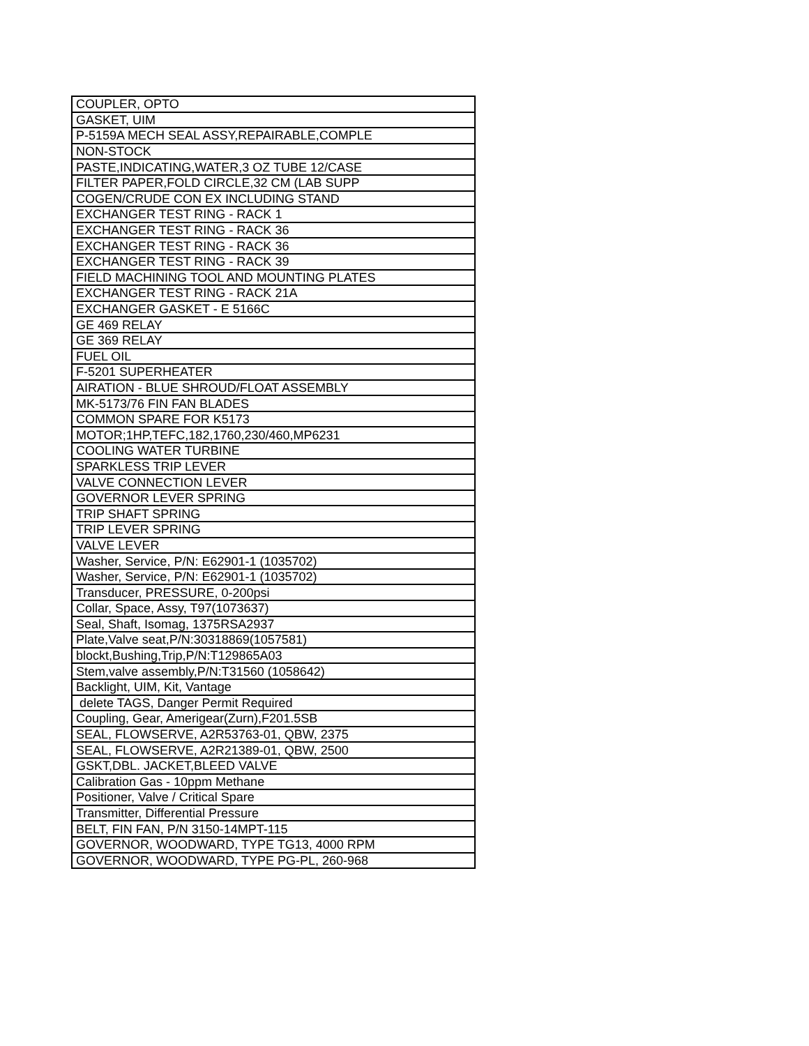| COUPLER, OPTO |
| GASKET, UIM |
| P-5159A MECH SEAL ASSY,REPAIRABLE,COMPLE |
| NON-STOCK |
| PASTE,INDICATING,WATER,3 OZ TUBE 12/CASE |
| FILTER PAPER,FOLD CIRCLE,32 CM (LAB SUPP |
| COGEN/CRUDE CON EX INCLUDING STAND |
| EXCHANGER TEST RING - RACK 1 |
| EXCHANGER TEST RING - RACK 36 |
| EXCHANGER TEST RING - RACK 36 |
| EXCHANGER TEST RING - RACK 39 |
| FIELD MACHINING TOOL AND MOUNTING PLATES |
| EXCHANGER TEST RING - RACK 21A |
| EXCHANGER GASKET - E 5166C |
| GE 469 RELAY |
| GE 369 RELAY |
| FUEL OIL |
| F-5201 SUPERHEATER |
| AIRATION - BLUE SHROUD/FLOAT ASSEMBLY |
| MK-5173/76 FIN FAN BLADES |
| COMMON SPARE FOR K5173 |
| MOTOR;1HP,TEFC,182,1760,230/460,MP6231 |
| COOLING WATER TURBINE |
| SPARKLESS TRIP LEVER |
| VALVE CONNECTION LEVER |
| GOVERNOR LEVER SPRING |
| TRIP SHAFT SPRING |
| TRIP LEVER SPRING |
| VALVE LEVER |
| Washer, Service, P/N: E62901-1 (1035702) |
| Washer, Service, P/N: E62901-1 (1035702) |
| Transducer, PRESSURE, 0-200psi |
| Collar, Space, Assy, T97(1073637) |
| Seal, Shaft, Isomag, 1375RSA2937 |
| Plate,Valve seat,P/N:30318869(1057581) |
| blockt,Bushing,Trip,P/N:T129865A03 |
| Stem,valve assembly,P/N:T31560 (1058642) |
| Backlight, UIM, Kit, Vantage |
| delete TAGS, Danger Permit Required |
| Coupling, Gear, Amerigear(Zurn),F201.5SB |
| SEAL, FLOWSERVE, A2R53763-01, QBW, 2375 |
| SEAL, FLOWSERVE, A2R21389-01, QBW, 2500 |
| GSKT,DBL. JACKET,BLEED VALVE |
| Calibration Gas - 10ppm Methane |
| Positioner, Valve / Critical Spare |
| Transmitter, Differential Pressure |
| BELT, FIN FAN, P/N 3150-14MPT-115 |
| GOVERNOR, WOODWARD, TYPE TG13, 4000 RPM |
| GOVERNOR, WOODWARD, TYPE PG-PL, 260-968 |